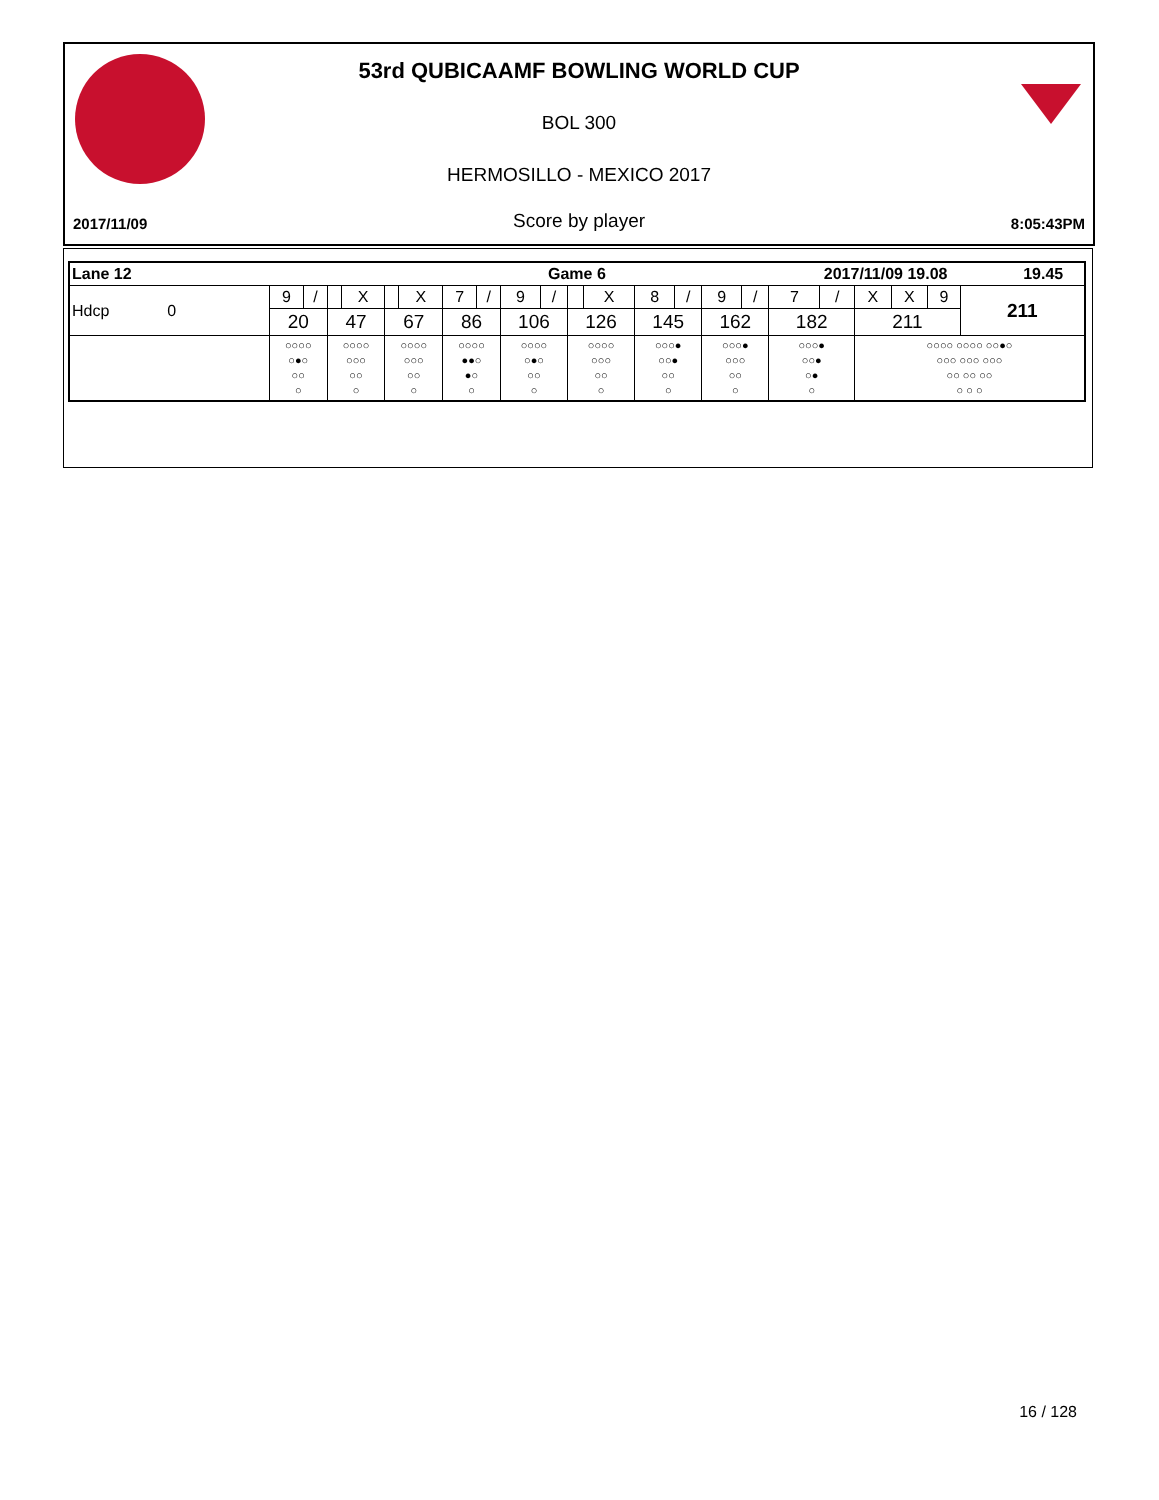53rd QUBICAAMF BOWLING WORLD CUP
BOL 300
HERMOSILLO - MEXICO 2017
2017/11/09 Score by player 8:05:43PM
| Lane 12 | | | | | Game 6 | | | | | | | | | | | | 2017/11/09 19.08 | | | | | | 19.45 |
| Hdcp 0 | 9 | / | | X | | X | 7 | / | 9 | / | | X | 8 | / | 9 | / | 7 | / | X | X | 9 | 211 | |
| | 20 | | 47 | | 67 | | 86 | | 106 | | 126 | | 145 | | 162 | | 182 | | 211 | | | | |
| | ○○○○ ○●○ ○○ ○ | | ○○○○ ○○○ ○○ ○ | | ○○○○ ○○○ ○○ ○ | | ○○○○ ●●○ ●○ ○ | | ○○○○ ○●○ ○○ ○ | | ○○○○ ○○○ ○○ ○ | | ○○○● ○○● ○○ ○ | | ○○○● ○○○ ○○ ○ | | ○○○● ○○● ○● ○ | | ○○○○ ○○○○ ○○●○ ○○○ ○○○ ○○○ ○○ ○○ ○○ ○ ○ ○ | | | | |
16 / 128